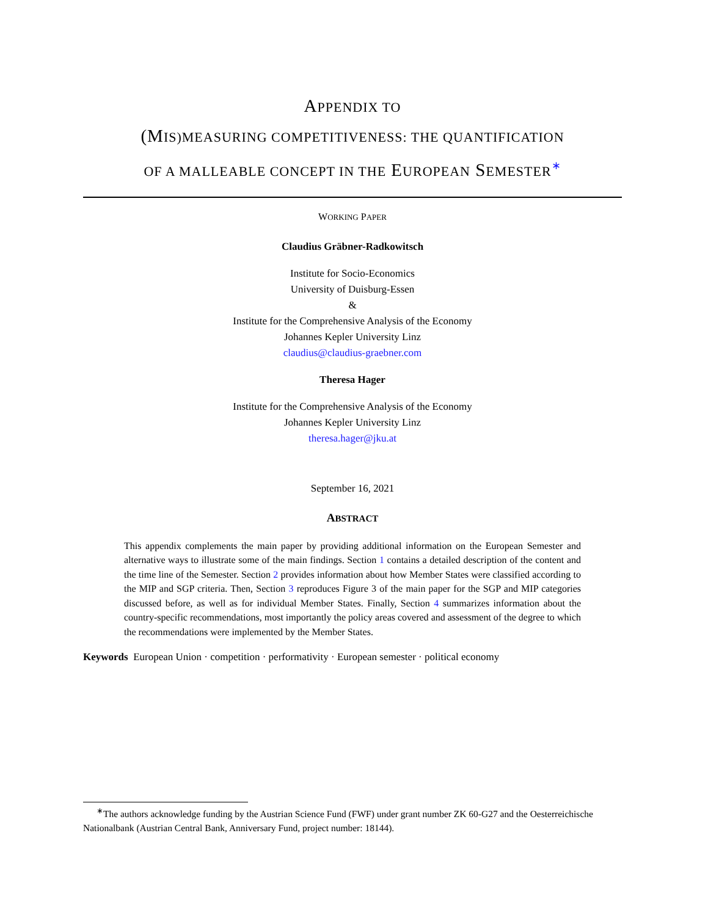APPENDIX TO
(MIS)MEASURING COMPETITIVENESS: THE QUANTIFICATION
OF A MALLEABLE CONCEPT IN THE EUROPEAN SEMESTER<sup>∗</sup>
WORKING PAPER
Claudius Gräbner-Radkowitsch
Institute for Socio-Economics
University of Duisburg-Essen
&
Institute for the Comprehensive Analysis of the Economy
Johannes Kepler University Linz
claudius@claudius-graebner.com
Theresa Hager
Institute for the Comprehensive Analysis of the Economy
Johannes Kepler University Linz
theresa.hager@jku.at
September 16, 2021
ABSTRACT
This appendix complements the main paper by providing additional information on the European Semester and alternative ways to illustrate some of the main findings. Section 1 contains a detailed description of the content and the time line of the Semester. Section 2 provides information about how Member States were classified according to the MIP and SGP criteria. Then, Section 3 reproduces Figure 3 of the main paper for the SGP and MIP categories discussed before, as well as for individual Member States. Finally, Section 4 summarizes information about the country-specific recommendations, most importantly the policy areas covered and assessment of the degree to which the recommendations were implemented by the Member States.
Keywords European Union · competition · performativity · European semester · political economy
<sup>∗</sup>The authors acknowledge funding by the Austrian Science Fund (FWF) under grant number ZK 60-G27 and the Oesterreichische Nationalbank (Austrian Central Bank, Anniversary Fund, project number: 18144).